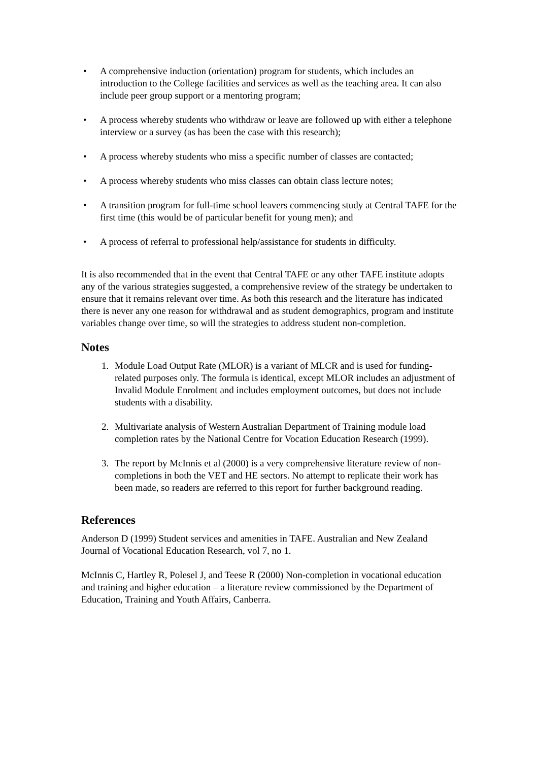• A comprehensive induction (orientation) program for students, which includes an introduction to the College facilities and services as well as the teaching area. It can also include peer group support or a mentoring program;
• A process whereby students who withdraw or leave are followed up with either a telephone interview or a survey (as has been the case with this research);
• A process whereby students who miss a specific number of classes are contacted;
• A process whereby students who miss classes can obtain class lecture notes;
• A transition program for full-time school leavers commencing study at Central TAFE for the first time (this would be of particular benefit for young men); and
• A process of referral to professional help/assistance for students in difficulty.
It is also recommended that in the event that Central TAFE or any other TAFE institute adopts any of the various strategies suggested, a comprehensive review of the strategy be undertaken to ensure that it remains relevant over time. As both this research and the literature has indicated there is never any one reason for withdrawal and as student demographics, program and institute variables change over time, so will the strategies to address student non-completion.
Notes
1. Module Load Output Rate (MLOR) is a variant of MLCR and is used for funding-related purposes only. The formula is identical, except MLOR includes an adjustment of Invalid Module Enrolment and includes employment outcomes, but does not include students with a disability.
2. Multivariate analysis of Western Australian Department of Training module load completion rates by the National Centre for Vocation Education Research (1999).
3. The report by McInnis et al (2000) is a very comprehensive literature review of non-completions in both the VET and HE sectors. No attempt to replicate their work has been made, so readers are referred to this report for further background reading.
References
Anderson D (1999) Student services and amenities in TAFE. Australian and New Zealand Journal of Vocational Education Research, vol 7, no 1.
McInnis C, Hartley R, Polesel J, and Teese R (2000) Non-completion in vocational education and training and higher education – a literature review commissioned by the Department of Education, Training and Youth Affairs, Canberra.